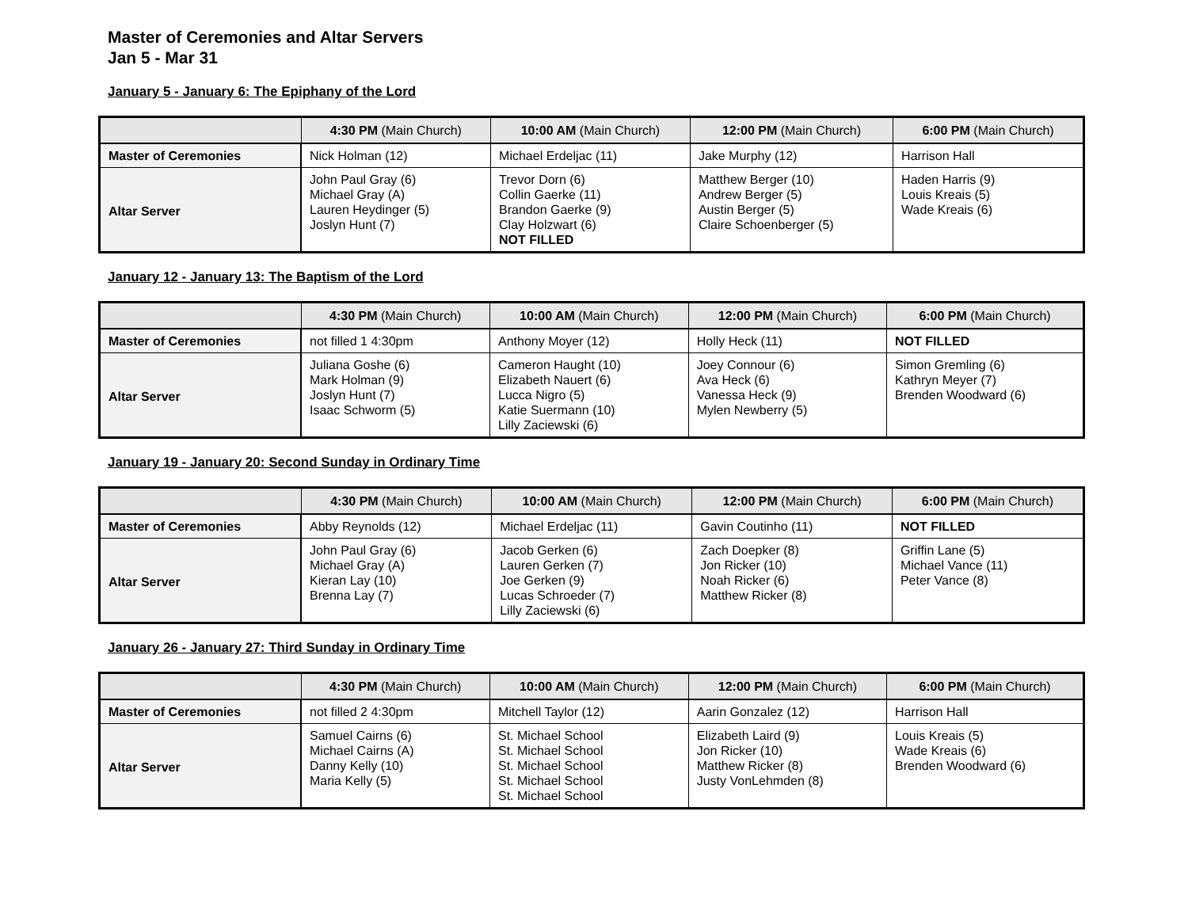Master of Ceremonies and Altar Servers
Jan 5 - Mar 31
January 5 - January 6: The Epiphany of the Lord
| | 4:30 PM (Main Church) | 10:00 AM (Main Church) | 12:00 PM (Main Church) | 6:00 PM (Main Church) |
| --- | --- | --- | --- | --- |
| Master of Ceremonies | Nick Holman (12) | Michael Erdeljac (11) | Jake Murphy (12) | Harrison Hall |
| Altar Server | John Paul Gray (6) Michael Gray (A) Lauren Heydinger (5) Joslyn Hunt (7) | Trevor Dorn (6) Collin Gaerke (11) Brandon Gaerke (9) Clay Holzwart (6) NOT FILLED | Matthew Berger (10) Andrew Berger (5) Austin Berger (5) Claire Schoenberger (5) | Haden Harris (9) Louis Kreais (5) Wade Kreais (6) |
January 12 - January 13: The Baptism of the Lord
| | 4:30 PM (Main Church) | 10:00 AM (Main Church) | 12:00 PM (Main Church) | 6:00 PM (Main Church) |
| --- | --- | --- | --- | --- |
| Master of Ceremonies | not filled 1 4:30pm | Anthony Moyer (12) | Holly Heck (11) | NOT FILLED |
| Altar Server | Juliana Goshe (6) Mark Holman (9) Joslyn Hunt (7) Isaac Schworm (5) | Cameron Haught (10) Elizabeth Nauert (6) Lucca Nigro (5) Katie Suermann (10) Lilly Zaciewski (6) | Joey Connour (6) Ava Heck (6) Vanessa Heck (9) Mylen Newberry (5) | Simon Gremling (6) Kathryn Meyer (7) Brenden Woodward (6) |
January 19 - January 20: Second Sunday in Ordinary Time
| | 4:30 PM (Main Church) | 10:00 AM (Main Church) | 12:00 PM (Main Church) | 6:00 PM (Main Church) |
| --- | --- | --- | --- | --- |
| Master of Ceremonies | Abby Reynolds (12) | Michael Erdeljac (11) | Gavin Coutinho (11) | NOT FILLED |
| Altar Server | John Paul Gray (6) Michael Gray (A) Kieran Lay (10) Brenna Lay (7) | Jacob Gerken (6) Lauren Gerken (7) Joe Gerken (9) Lucas Schroeder (7) Lilly Zaciewski (6) | Zach Doepker (8) Jon Ricker (10) Noah Ricker (6) Matthew Ricker (8) | Griffin Lane (5) Michael Vance (11) Peter Vance (8) |
January 26 - January 27: Third Sunday in Ordinary Time
| | 4:30 PM (Main Church) | 10:00 AM (Main Church) | 12:00 PM (Main Church) | 6:00 PM (Main Church) |
| --- | --- | --- | --- | --- |
| Master of Ceremonies | not filled 2 4:30pm | Mitchell Taylor (12) | Aarin Gonzalez (12) | Harrison Hall |
| Altar Server | Samuel Cairns (6) Michael Cairns (A) Danny Kelly (10) Maria Kelly (5) | St. Michael School St. Michael School St. Michael School St. Michael School St. Michael School | Elizabeth Laird (9) Jon Ricker (10) Matthew Ricker (8) Justy VonLehmden (8) | Louis Kreais (5) Wade Kreais (6) Brenden Woodward (6) |